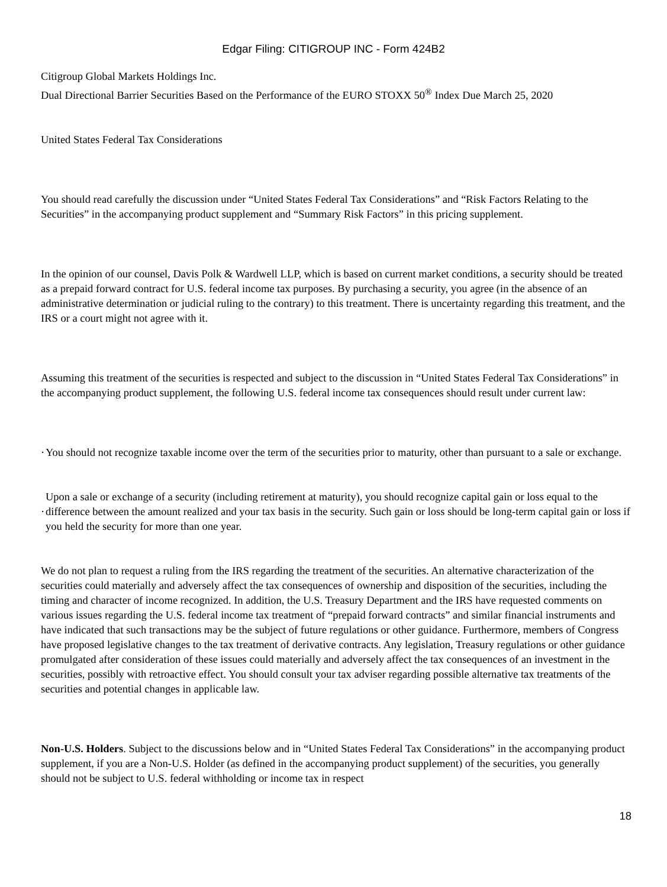Edgar Filing: CITIGROUP INC - Form 424B2
Citigroup Global Markets Holdings Inc.
Dual Directional Barrier Securities Based on the Performance of the EURO STOXX 50<sup>®</sup> Index Due March 25, 2020
United States Federal Tax Considerations
You should read carefully the discussion under “United States Federal Tax Considerations” and “Risk Factors Relating to the Securities” in the accompanying product supplement and “Summary Risk Factors” in this pricing supplement.
In the opinion of our counsel, Davis Polk & Wardwell LLP, which is based on current market conditions, a security should be treated as a prepaid forward contract for U.S. federal income tax purposes. By purchasing a security, you agree (in the absence of an administrative determination or judicial ruling to the contrary) to this treatment. There is uncertainty regarding this treatment, and the IRS or a court might not agree with it.
Assuming this treatment of the securities is respected and subject to the discussion in “United States Federal Tax Considerations” in the accompanying product supplement, the following U.S. federal income tax consequences should result under current law:
·
You should not recognize taxable income over the term of the securities prior to maturity, other than pursuant to a sale or exchange.
·
Upon a sale or exchange of a security (including retirement at maturity), you should recognize capital gain or loss equal to the difference between the amount realized and your tax basis in the security. Such gain or loss should be long-term capital gain or loss if you held the security for more than one year.
We do not plan to request a ruling from the IRS regarding the treatment of the securities. An alternative characterization of the securities could materially and adversely affect the tax consequences of ownership and disposition of the securities, including the timing and character of income recognized. In addition, the U.S. Treasury Department and the IRS have requested comments on various issues regarding the U.S. federal income tax treatment of “prepaid forward contracts” and similar financial instruments and have indicated that such transactions may be the subject of future regulations or other guidance. Furthermore, members of Congress have proposed legislative changes to the tax treatment of derivative contracts. Any legislation, Treasury regulations or other guidance promulgated after consideration of these issues could materially and adversely affect the tax consequences of an investment in the securities, possibly with retroactive effect. You should consult your tax adviser regarding possible alternative tax treatments of the securities and potential changes in applicable law.
Non-U.S. Holders. Subject to the discussions below and in “United States Federal Tax Considerations” in the accompanying product supplement, if you are a Non-U.S. Holder (as defined in the accompanying product supplement) of the securities, you generally should not be subject to U.S. federal withholding or income tax in respect
18